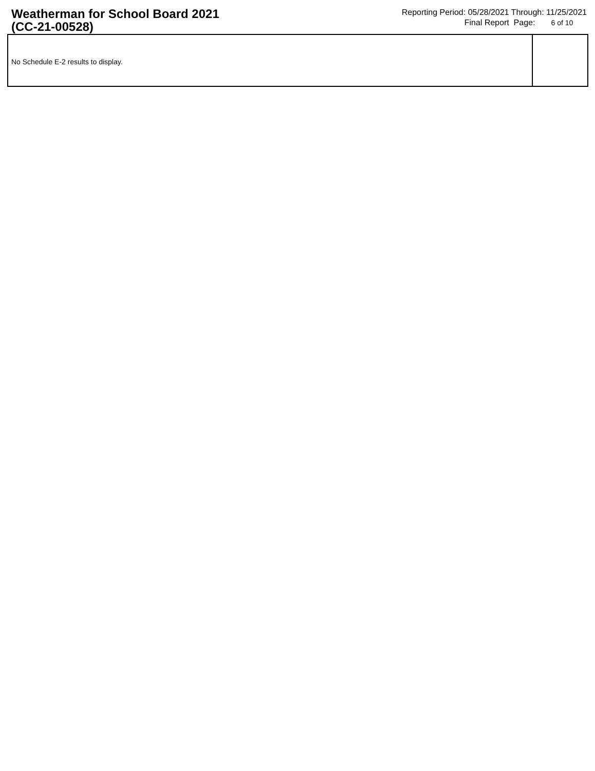Weatherman for School Board 2021
(CC-21-00528)
Reporting Period: 05/28/2021 Through: 11/25/2021
Final Report Page: 6 of 10
No Schedule E-2 results to display.